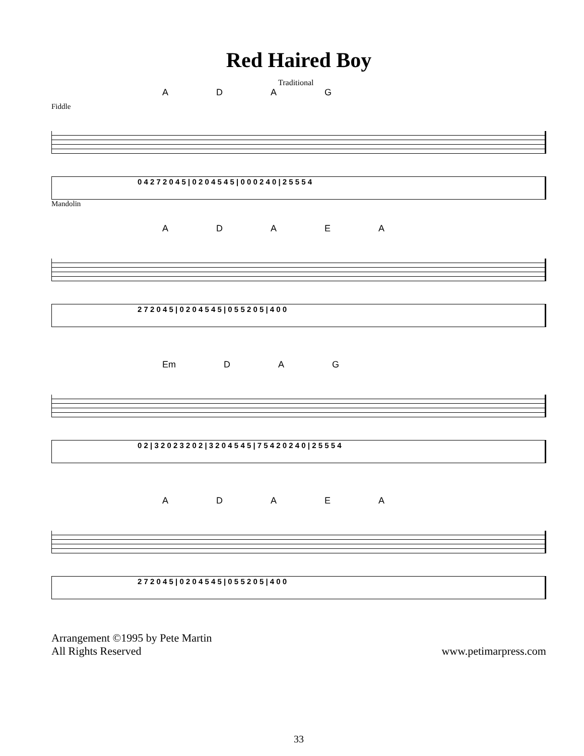Red Haired Boy
Traditional
ADAG
Fiddle
0 4 2 7 2 0 4 5 | 0 2 0 4 5 4 5 | 0 0 0 2 4 0 | 2 5 5 5 4
Mandolin
ADAEA
2 7 2 0 4 5 | 0 2 0 4 5 4 5 | 0 5 5 2 0 5 | 4 0 0
Em DAG
0 2 | 3 2 0 2 3 2 0 2 | 3 2 0 4 5 4 5 | 7 5 4 2 0 2 4 0 | 2 5 5 5 4
ADAEA
2 7 2 0 4 5 | 0 2 0 4 5 4 5 | 0 5 5 2 0 5 | 4 0 0
Arrangement ©1995 by Pete Martin
All Rights Reserved
www.petimarpress.com
33